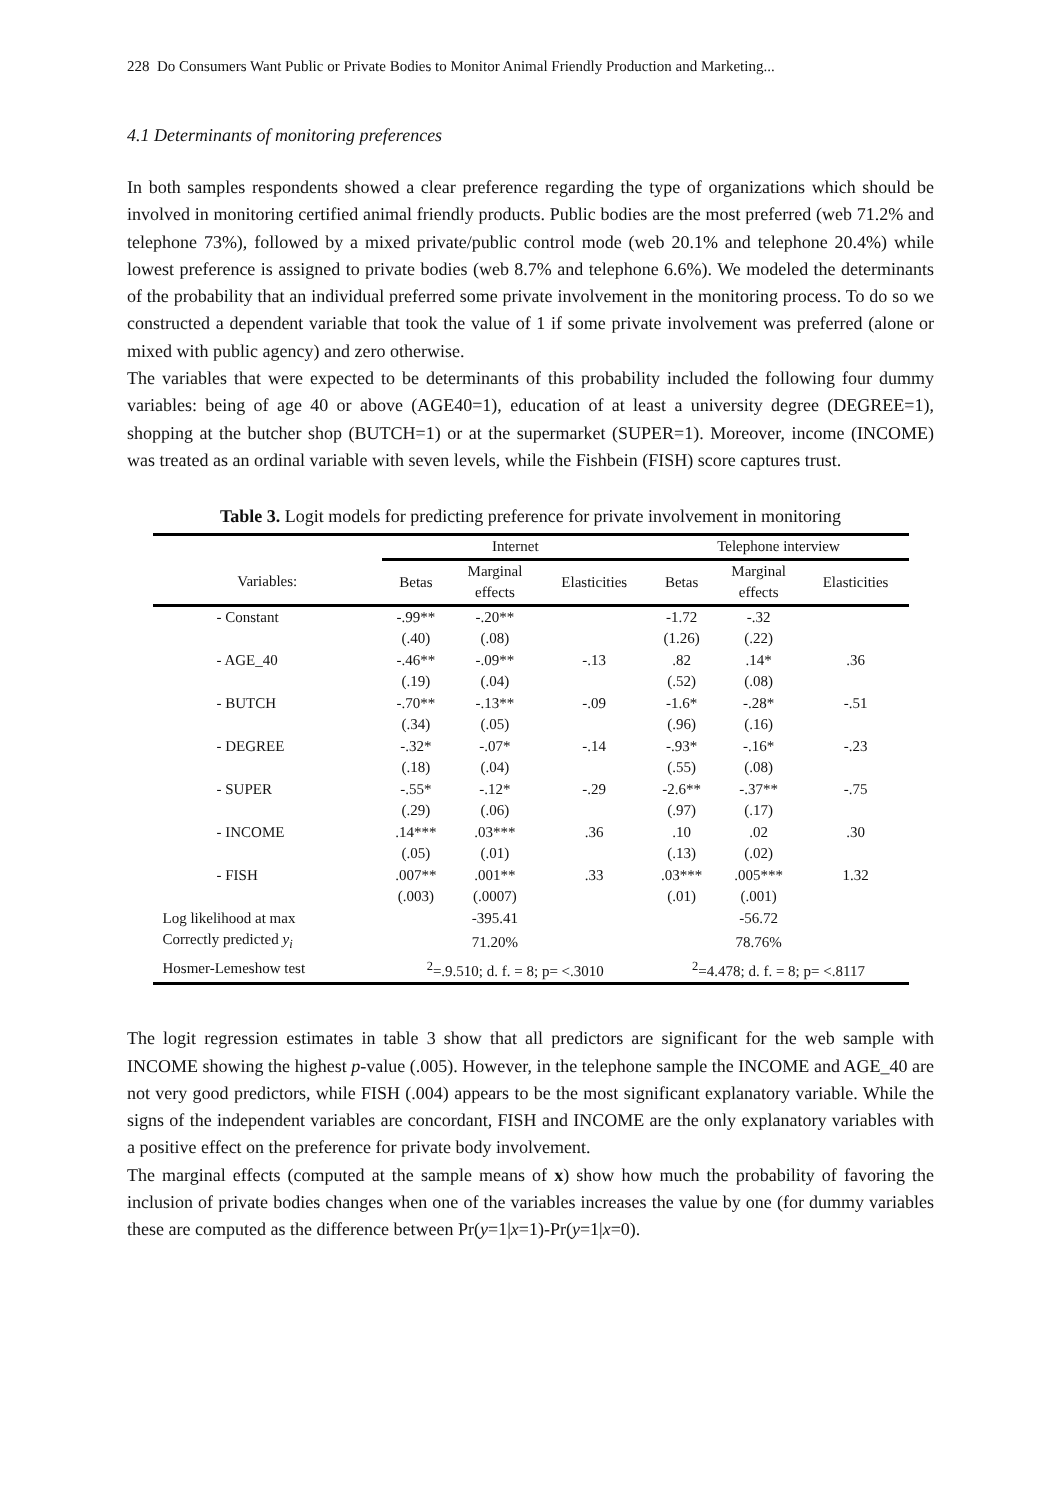228 Do Consumers Want Public or Private Bodies to Monitor Animal Friendly Production and Marketing...
4.1 Determinants of monitoring preferences
In both samples respondents showed a clear preference regarding the type of organizations which should be involved in monitoring certified animal friendly products. Public bodies are the most preferred (web 71.2% and telephone 73%), followed by a mixed private/public control mode (web 20.1% and telephone 20.4%) while lowest preference is assigned to private bodies (web 8.7% and telephone 6.6%). We modeled the determinants of the probability that an individual preferred some private involvement in the monitoring process. To do so we constructed a dependent variable that took the value of 1 if some private involvement was preferred (alone or mixed with public agency) and zero otherwise.
The variables that were expected to be determinants of this probability included the following four dummy variables: being of age 40 or above (AGE40=1), education of at least a university degree (DEGREE=1), shopping at the butcher shop (BUTCH=1) or at the supermarket (SUPER=1). Moreover, income (INCOME) was treated as an ordinal variable with seven levels, while the Fishbein (FISH) score captures trust.
Table 3. Logit models for predicting preference for private involvement in monitoring
| | Internet | | | Telephone interview | | |
| --- | --- | --- | --- | --- | --- | --- |
| Variables: | Betas | Marginal effects | Elasticities | Betas | Marginal effects | Elasticities |
| - Constant | -.99** | -.20** | | -1.72 | -.32 | |
| | (.40) | (.08) | | (1.26) | (.22) | |
| - AGE_40 | -.46** | -.09** | -.13 | .82 | .14* | .36 |
| | (.19) | (.04) | | (.52) | (.08) | |
| - BUTCH | -.70** | -.13** | -.09 | -1.6* | -.28* | -.51 |
| | (.34) | (.05) | | (.96) | (.16) | |
| - DEGREE | -.32* | -.07* | -.14 | -.93* | -.16* | -.23 |
| | (.18) | (.04) | | (.55) | (.08) | |
| - SUPER | -.55* | -.12* | -.29 | -2.6** | -.37** | -.75 |
| | (.29) | (.06) | | (.97) | (.17) | |
| - INCOME | .14*** | .03*** | .36 | .10 | .02 | .30 |
| | (.05) | (.01) | | (.13) | (.02) | |
| - FISH | .007** | .001** | .33 | .03*** | .005*** | 1.32 |
| | (.003) | (.0007) | | (.01) | (.001) | |
| Log likelihood at max | | -395.41 | | | -56.72 | |
| Correctly predicted y<sub>i</sub> | | 71.20% | | | 78.76% | |
| Hosmer-Lemeshow test | <sup>2</sup>=.9.510; d. f. = 8; p= <.3010 | | | <sup>2</sup>=4.478; d. f. = 8; p= <.8117 | | |
The logit regression estimates in table 3 show that all predictors are significant for the web sample with INCOME showing the highest p-value (.005). However, in the telephone sample the INCOME and AGE_40 are not very good predictors, while FISH (.004) appears to be the most significant explanatory variable. While the signs of the independent variables are concordant, FISH and INCOME are the only explanatory variables with a positive effect on the preference for private body involvement.
The marginal effects (computed at the sample means of x) show how much the probability of favoring the inclusion of private bodies changes when one of the variables increases the value by one (for dummy variables these are computed as the difference between Pr(y=1|x=1)-Pr(y=1|x=0).